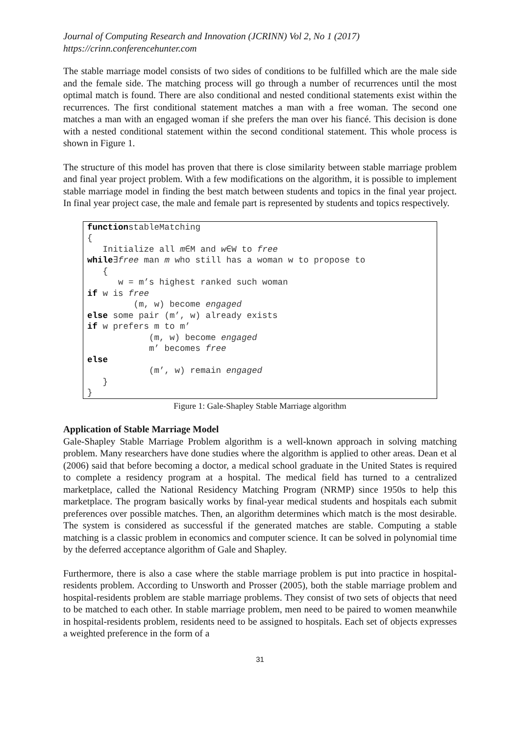Journal of Computing Research and Innovation (JCRINN) Vol 2, No 1 (2017)
https://crinn.conferencehunter.com
The stable marriage model consists of two sides of conditions to be fulfilled which are the male side and the female side. The matching process will go through a number of recurrences until the most optimal match is found. There are also conditional and nested conditional statements exist within the recurrences. The first conditional statement matches a man with a free woman. The second one matches a man with an engaged woman if she prefers the man over his fiancé. This decision is done with a nested conditional statement within the second conditional statement. This whole process is shown in Figure 1.
The structure of this model has proven that there is close similarity between stable marriage problem and final year project problem. With a few modifications on the algorithm, it is possible to implement stable marriage model in finding the best match between students and topics in the final year project. In final year project case, the male and female part is represented by students and topics respectively.
functionstableMatching { Initialize all m∈M and w∈W to free while∃free man m who still has a woman w to propose to { w = m’s highest ranked such woman if w is free (m, w) become engaged else some pair (m’, w) already exists if w prefers m to m’ (m, w) become engaged m’ becomes free else (m’, w) remain engaged } }
Figure 1: Gale-Shapley Stable Marriage algorithm
Application of Stable Marriage Model
Gale-Shapley Stable Marriage Problem algorithm is a well-known approach in solving matching problem. Many researchers have done studies where the algorithm is applied to other areas. Dean et al (2006) said that before becoming a doctor, a medical school graduate in the United States is required to complete a residency program at a hospital. The medical field has turned to a centralized marketplace, called the National Residency Matching Program (NRMP) since 1950s to help this marketplace. The program basically works by final-year medical students and hospitals each submit preferences over possible matches. Then, an algorithm determines which match is the most desirable. The system is considered as successful if the generated matches are stable. Computing a stable matching is a classic problem in economics and computer science. It can be solved in polynomial time by the deferred acceptance algorithm of Gale and Shapley.
Furthermore, there is also a case where the stable marriage problem is put into practice in hospital-residents problem. According to Unsworth and Prosser (2005), both the stable marriage problem and hospital-residents problem are stable marriage problems. They consist of two sets of objects that need to be matched to each other. In stable marriage problem, men need to be paired to women meanwhile in hospital-residents problem, residents need to be assigned to hospitals. Each set of objects expresses a weighted preference in the form of a
31